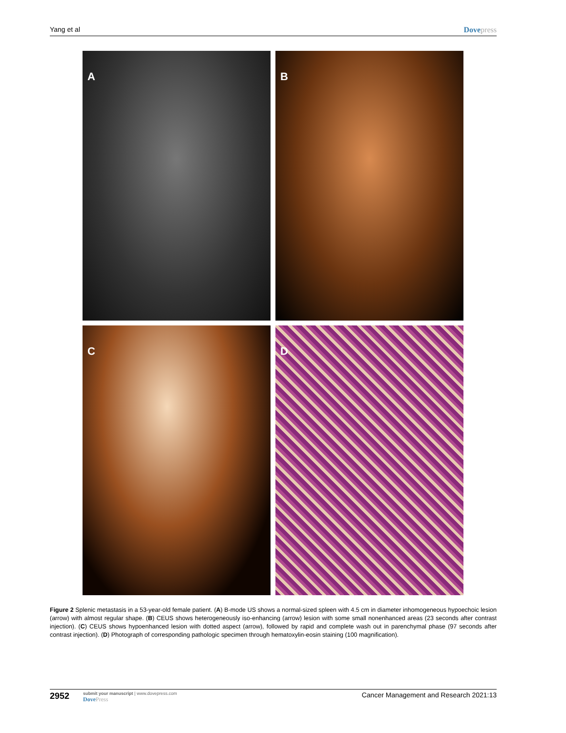Yang et al Dovepress
A
B
C
D
Figure 2 Splenic metastasis in a 53-year-old female patient. (A) B-mode US shows a normal-sized spleen with 4.5 cm in diameter inhomogeneous hypoechoic lesion (arrow) with almost regular shape. (B) CEUS shows heterogeneously iso-enhancing (arrow) lesion with some small nonenhanced areas (23 seconds after contrast injection). (C) CEUS shows hypoenhanced lesion with dotted aspect (arrow), followed by rapid and complete wash out in parenchymal phase (97 seconds after contrast injection). (D) Photograph of corresponding pathologic specimen through hematoxylin-eosin staining (100 magnification).
2952
submit your manuscript | www.dovepress.com
DovePress
Cancer Management and Research 2021:13